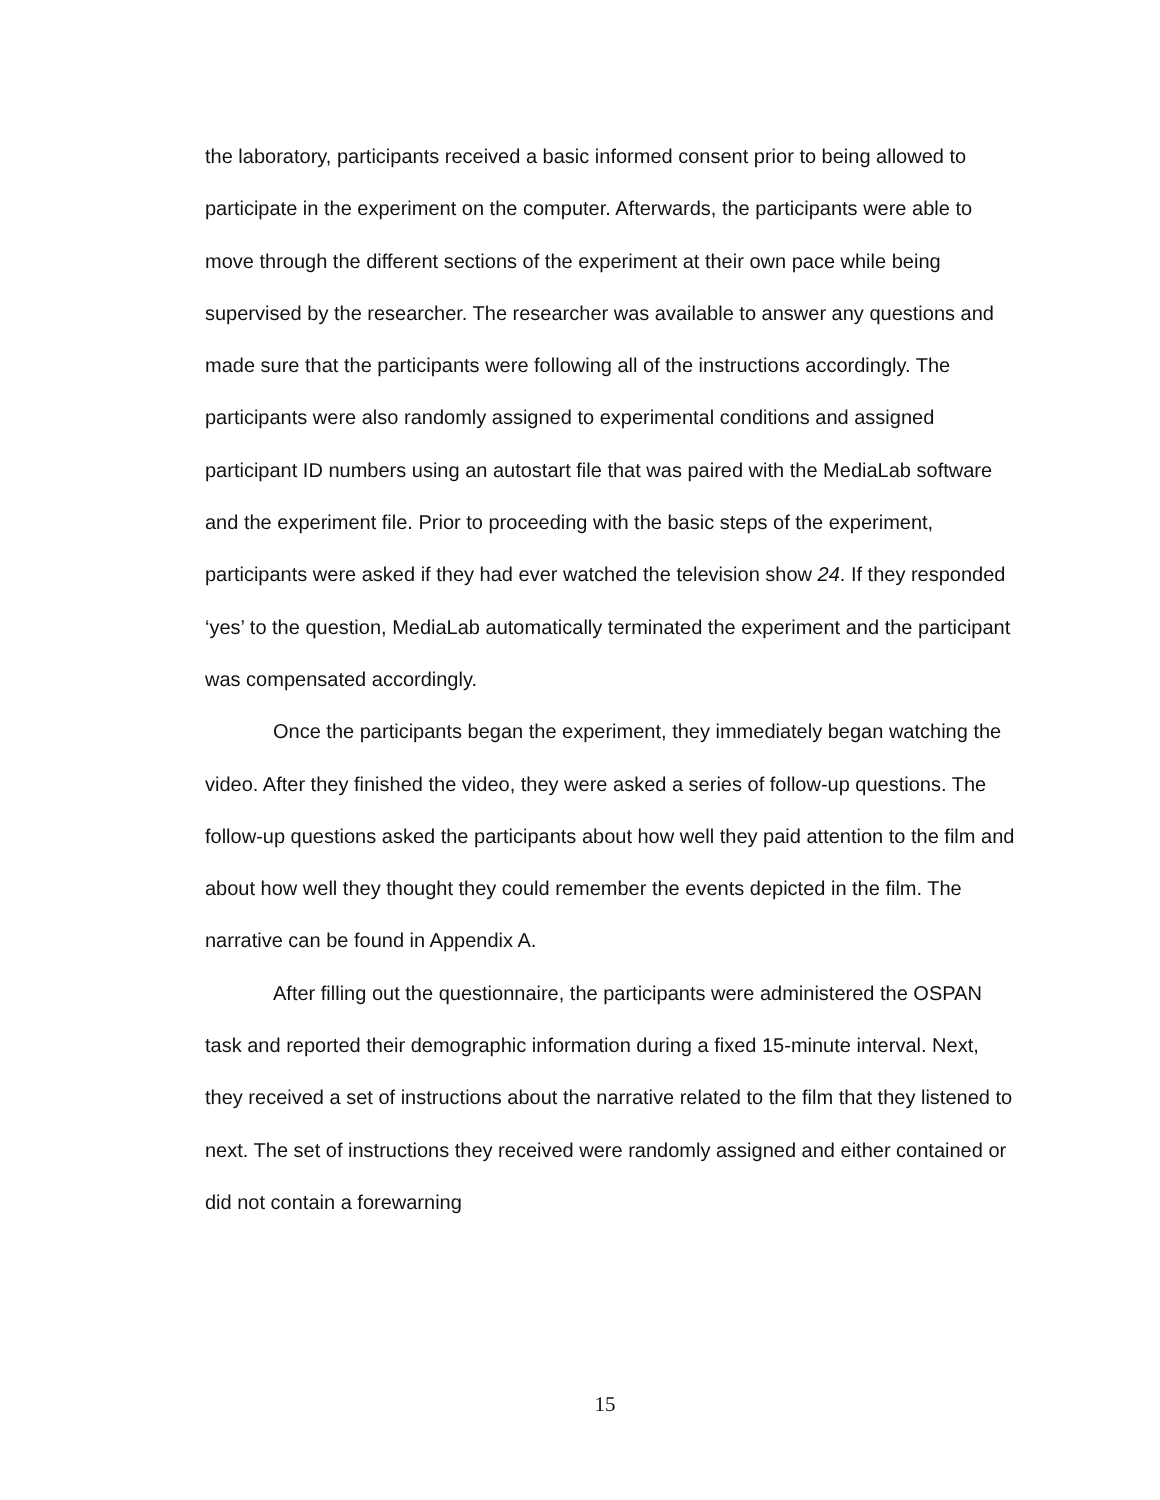the laboratory, participants received a basic informed consent prior to being allowed to participate in the experiment on the computer. Afterwards, the participants were able to move through the different sections of the experiment at their own pace while being supervised by the researcher. The researcher was available to answer any questions and made sure that the participants were following all of the instructions accordingly. The participants were also randomly assigned to experimental conditions and assigned participant ID numbers using an autostart file that was paired with the MediaLab software and the experiment file. Prior to proceeding with the basic steps of the experiment, participants were asked if they had ever watched the television show 24. If they responded ‘yes’ to the question, MediaLab automatically terminated the experiment and the participant was compensated accordingly.
Once the participants began the experiment, they immediately began watching the video. After they finished the video, they were asked a series of follow-up questions. The follow-up questions asked the participants about how well they paid attention to the film and about how well they thought they could remember the events depicted in the film. The narrative can be found in Appendix A.
After filling out the questionnaire, the participants were administered the OSPAN task and reported their demographic information during a fixed 15-minute interval. Next, they received a set of instructions about the narrative related to the film that they listened to next. The set of instructions they received were randomly assigned and either contained or did not contain a forewarning
15